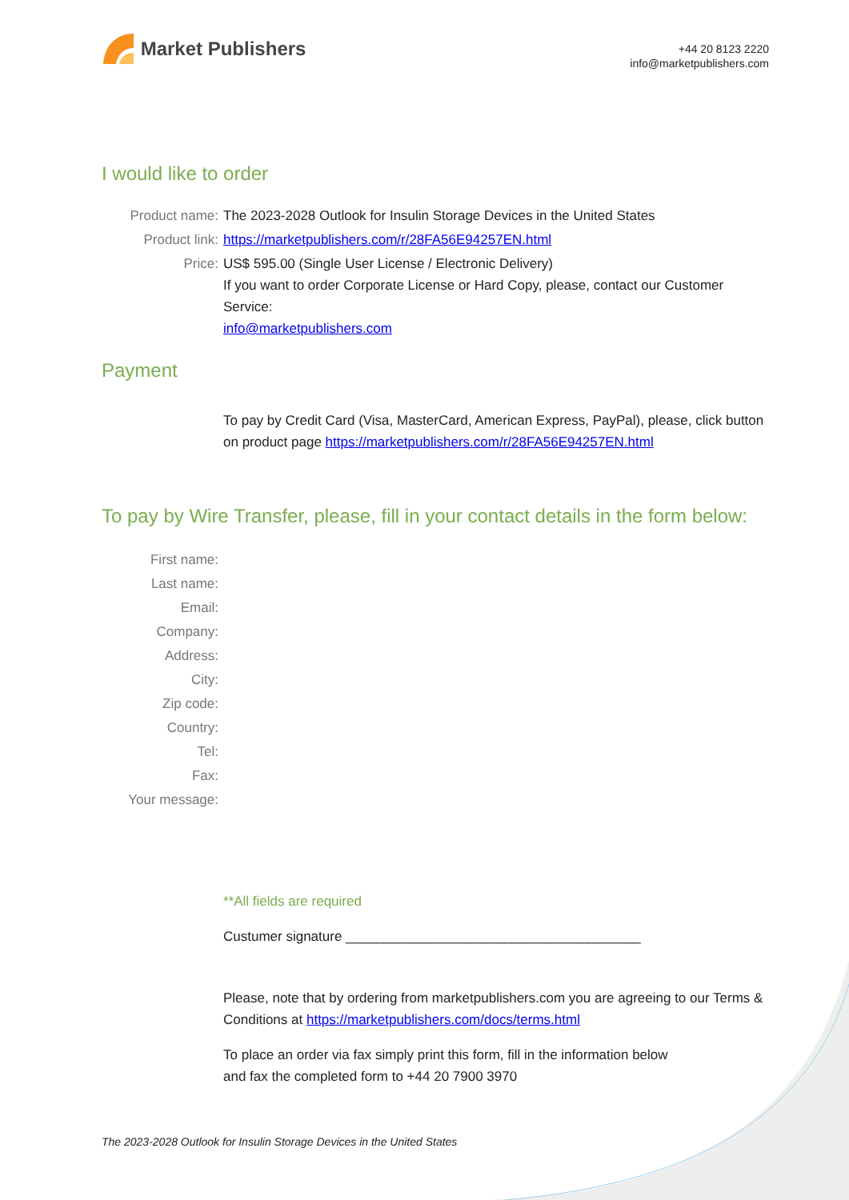Market Publishers
+44 20 8123 2220
info@marketpublishers.com
I would like to order
Product name: The 2023-2028 Outlook for Insulin Storage Devices in the United States
Product link: https://marketpublishers.com/r/28FA56E94257EN.html
Price: US$ 595.00 (Single User License / Electronic Delivery)
If you want to order Corporate License or Hard Copy, please, contact our Customer Service:
info@marketpublishers.com
Payment
To pay by Credit Card (Visa, MasterCard, American Express, PayPal), please, click button on product page https://marketpublishers.com/r/28FA56E94257EN.html
To pay by Wire Transfer, please, fill in your contact details in the form below:
First name:
Last name:
Email:
Company:
Address:
City:
Zip code:
Country:
Tel:
Fax:
Your message:
**All fields are required
Custumer signature _______________________________________
Please, note that by ordering from marketpublishers.com you are agreeing to our Terms & Conditions at https://marketpublishers.com/docs/terms.html
To place an order via fax simply print this form, fill in the information below
and fax the completed form to +44 20 7900 3970
The 2023-2028 Outlook for Insulin Storage Devices in the United States